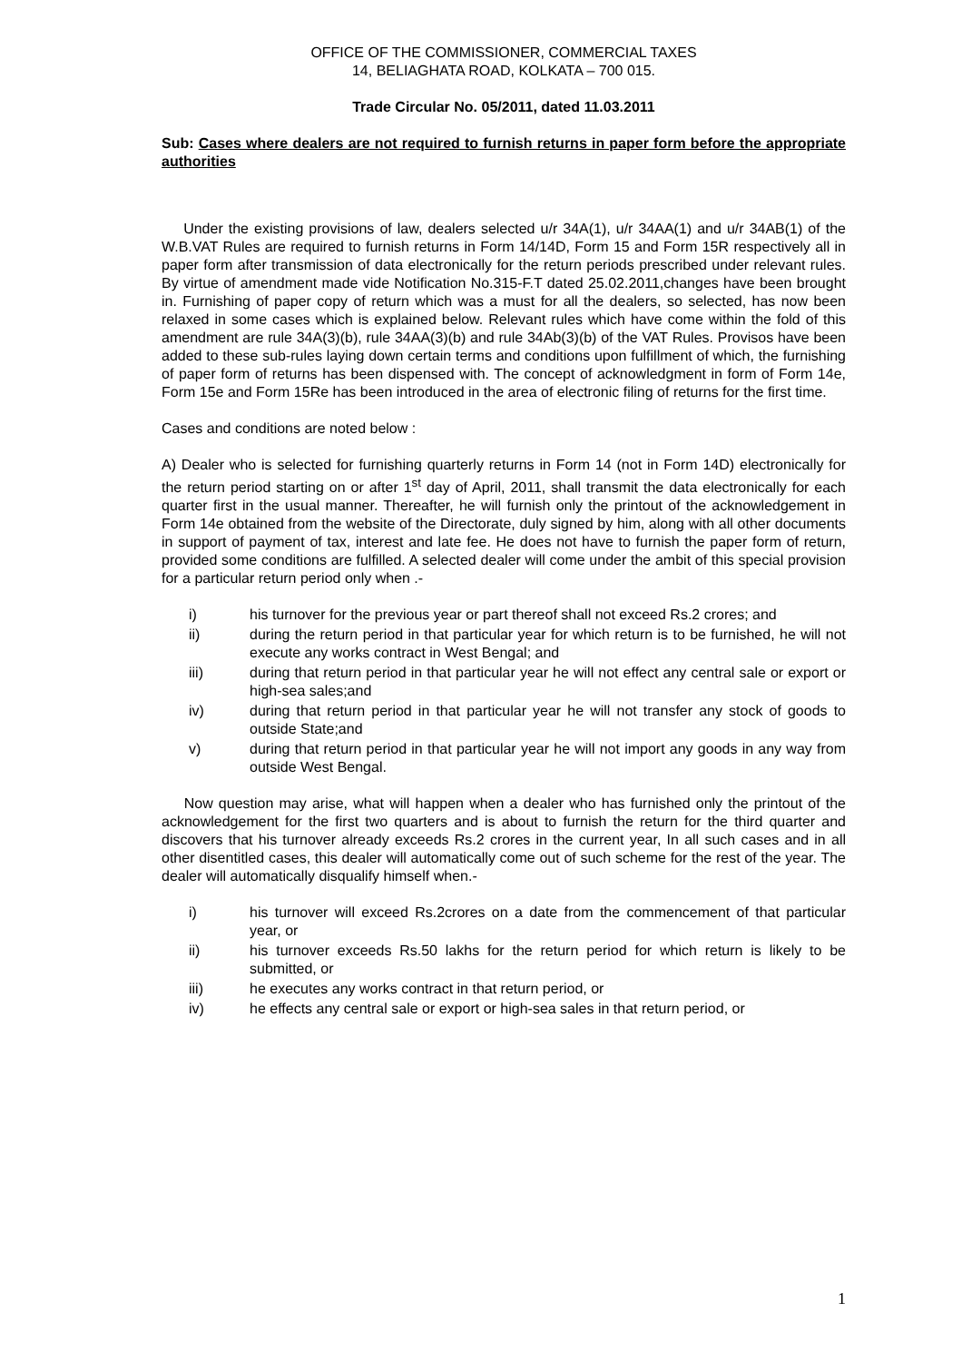OFFICE OF THE COMMISSIONER, COMMERCIAL TAXES
14, BELIAGHATA ROAD, KOLKATA – 700 015.
Trade Circular No. 05/2011, dated 11.03.2011
Sub: Cases where dealers are not required to furnish returns in paper form before the appropriate authorities
Under the existing provisions of law, dealers selected u/r 34A(1), u/r 34AA(1) and u/r 34AB(1) of the W.B.VAT Rules are required to furnish returns in Form 14/14D, Form 15 and Form 15R respectively all in paper form after transmission of data electronically for the return periods prescribed under relevant rules. By virtue of amendment made vide Notification No.315-F.T dated 25.02.2011,changes have been brought in. Furnishing of paper copy of return which was a must for all the dealers, so selected, has now been relaxed in some cases which is explained below. Relevant rules which have come within the fold of this amendment are rule 34A(3)(b), rule 34AA(3)(b) and rule 34Ab(3)(b) of the VAT Rules. Provisos have been added to these sub-rules laying down certain terms and conditions upon fulfillment of which, the furnishing of paper form of returns has been dispensed with. The concept of acknowledgment in form of Form 14e, Form 15e and Form 15Re has been introduced in the area of electronic filing of returns for the first time.
Cases and conditions are noted below :
A) Dealer who is selected for furnishing quarterly returns in Form 14 (not in Form 14D) electronically for the return period starting on or after 1<sup>st</sup> day of April, 2011, shall transmit the data electronically for each quarter first in the usual manner. Thereafter, he will furnish only the printout of the acknowledgement in Form 14e obtained from the website of the Directorate, duly signed by him, along with all other documents in support of payment of tax, interest and late fee. He does not have to furnish the paper form of return, provided some conditions are fulfilled. A selected dealer will come under the ambit of this special provision for a particular return period only when .-
i) his turnover for the previous year or part thereof shall not exceed Rs.2 crores; and
ii) during the return period in that particular year for which return is to be furnished, he will not execute any works contract in West Bengal; and
iii) during that return period in that particular year he will not effect any central sale or export or high-sea sales;and
iv) during that return period in that particular year he will not transfer any stock of goods to outside State;and
v) during that return period in that particular year he will not import any goods in any way from outside West Bengal.
Now question may arise, what will happen when a dealer who has furnished only the printout of the acknowledgement for the first two quarters and is about to furnish the return for the third quarter and discovers that his turnover already exceeds Rs.2 crores in the current year, In all such cases and in all other disentitled cases, this dealer will automatically come out of such scheme for the rest of the year. The dealer will automatically disqualify himself when.-
i) his turnover will exceed Rs.2crores on a date from the commencement of that particular year, or
ii) his turnover exceeds Rs.50 lakhs for the return period for which return is likely to be submitted, or
iii) he executes any works contract in that return period, or
iv) he effects any central sale or export or high-sea sales in that return period, or
1